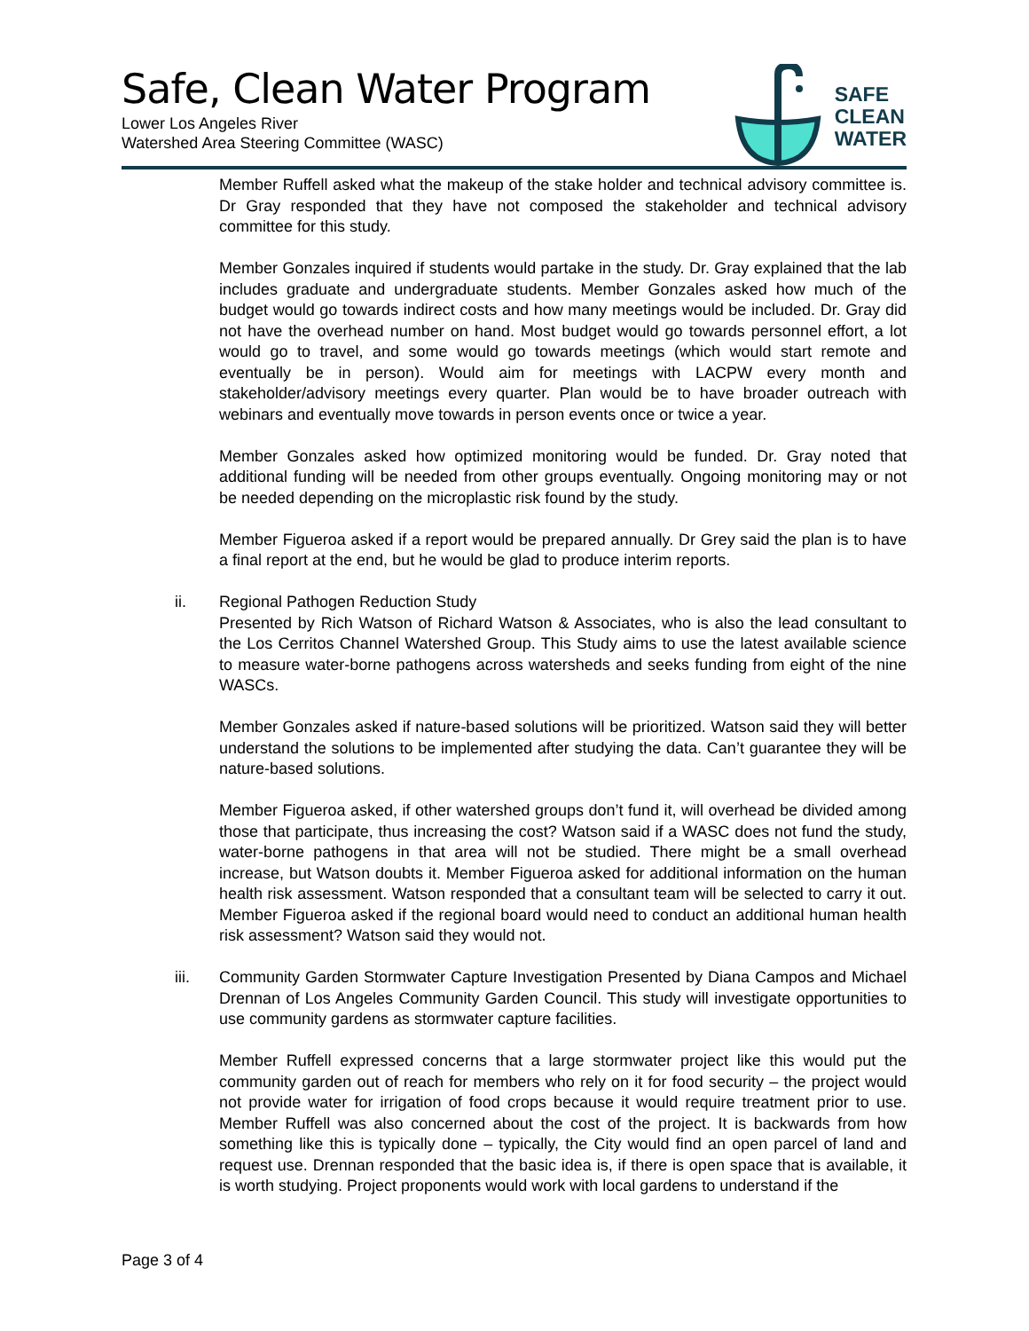Safe, Clean Water Program
Lower Los Angeles River
Watershed Area Steering Committee (WASC)
SAFE
CLEAN
WATER
Member Ruffell asked what the makeup of the stake holder and technical advisory committee is. Dr Gray responded that they have not composed the stakeholder and technical advisory committee for this study.
Member Gonzales inquired if students would partake in the study. Dr. Gray explained that the lab includes graduate and undergraduate students. Member Gonzales asked how much of the budget would go towards indirect costs and how many meetings would be included. Dr. Gray did not have the overhead number on hand. Most budget would go towards personnel effort, a lot would go to travel, and some would go towards meetings (which would start remote and eventually be in person). Would aim for meetings with LACPW every month and stakeholder/advisory meetings every quarter. Plan would be to have broader outreach with webinars and eventually move towards in person events once or twice a year.
Member Gonzales asked how optimized monitoring would be funded. Dr. Gray noted that additional funding will be needed from other groups eventually. Ongoing monitoring may or not be needed depending on the microplastic risk found by the study.
Member Figueroa asked if a report would be prepared annually. Dr Grey said the plan is to have a final report at the end, but he would be glad to produce interim reports.
ii. Regional Pathogen Reduction Study
Presented by Rich Watson of Richard Watson & Associates, who is also the lead consultant to the Los Cerritos Channel Watershed Group. This Study aims to use the latest available science to measure water-borne pathogens across watersheds and seeks funding from eight of the nine WASCs.
Member Gonzales asked if nature-based solutions will be prioritized. Watson said they will better understand the solutions to be implemented after studying the data. Can’t guarantee they will be nature-based solutions.
Member Figueroa asked, if other watershed groups don’t fund it, will overhead be divided among those that participate, thus increasing the cost? Watson said if a WASC does not fund the study, water-borne pathogens in that area will not be studied. There might be a small overhead increase, but Watson doubts it. Member Figueroa asked for additional information on the human health risk assessment. Watson responded that a consultant team will be selected to carry it out. Member Figueroa asked if the regional board would need to conduct an additional human health risk assessment? Watson said they would not.
iii. Community Garden Stormwater Capture Investigation Presented by Diana Campos and Michael Drennan of Los Angeles Community Garden Council. This study will investigate opportunities to use community gardens as stormwater capture facilities.
Member Ruffell expressed concerns that a large stormwater project like this would put the community garden out of reach for members who rely on it for food security – the project would not provide water for irrigation of food crops because it would require treatment prior to use. Member Ruffell was also concerned about the cost of the project. It is backwards from how something like this is typically done – typically, the City would find an open parcel of land and request use. Drennan responded that the basic idea is, if there is open space that is available, it is worth studying. Project proponents would work with local gardens to understand if the
Page 3 of 4